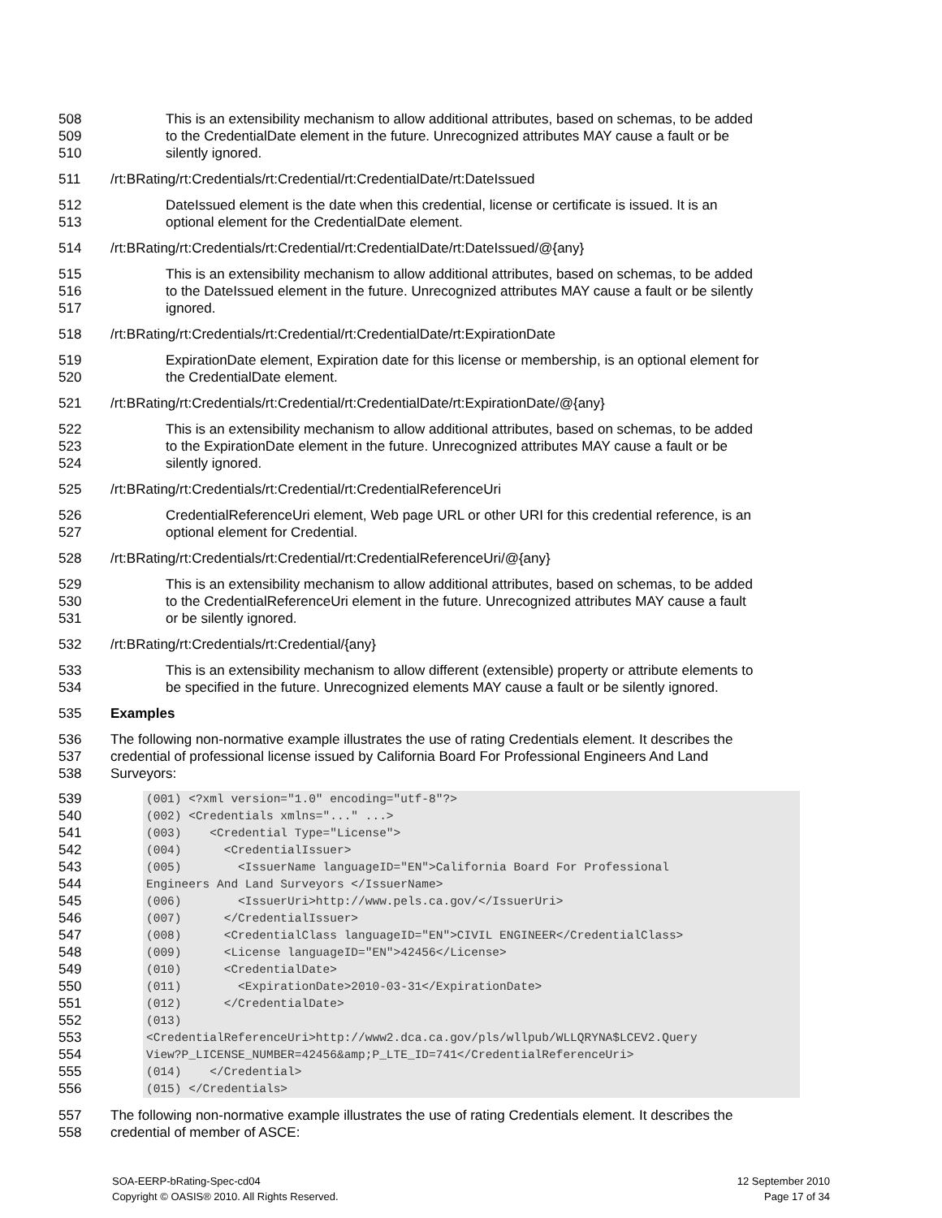508 This is an extensibility mechanism to allow additional attributes, based on schemas, to be added
509 to the CredentialDate element in the future. Unrecognized attributes MAY cause a fault or be
510 silently ignored.
511 /rt:BRating/rt:Credentials/rt:Credential/rt:CredentialDate/rt:DateIssued
512 DateIssued element is the date when this credential, license or certificate is issued. It is an
513 optional element for the CredentialDate element.
514 /rt:BRating/rt:Credentials/rt:Credential/rt:CredentialDate/rt:DateIssued/@{any}
515 This is an extensibility mechanism to allow additional attributes, based on schemas, to be added
516 to the DateIssued element in the future. Unrecognized attributes MAY cause a fault or be silently
517 ignored.
518 /rt:BRating/rt:Credentials/rt:Credential/rt:CredentialDate/rt:ExpirationDate
519 ExpirationDate element, Expiration date for this license or membership, is an optional element for
520 the CredentialDate element.
521 /rt:BRating/rt:Credentials/rt:Credential/rt:CredentialDate/rt:ExpirationDate/@{any}
522 This is an extensibility mechanism to allow additional attributes, based on schemas, to be added
523 to the ExpirationDate element in the future. Unrecognized attributes MAY cause a fault or be
524 silently ignored.
525 /rt:BRating/rt:Credentials/rt:Credential/rt:CredentialReferenceUri
526 CredentialReferenceUri element, Web page URL or other URI for this credential reference, is an
527 optional element for Credential.
528 /rt:BRating/rt:Credentials/rt:Credential/rt:CredentialReferenceUri/@{any}
529 This is an extensibility mechanism to allow additional attributes, based on schemas, to be added
530 to the CredentialReferenceUri element in the future. Unrecognized attributes MAY cause a fault
531 or be silently ignored.
532 /rt:BRating/rt:Credentials/rt:Credential/{any}
533 This is an extensibility mechanism to allow different (extensible) property or attribute elements to
534 be specified in the future. Unrecognized elements MAY cause a fault or be silently ignored.
535 Examples
536 The following non-normative example illustrates the use of rating Credentials element. It describes the
537 credential of professional license issued by California Board For Professional Engineers And Land
538 Surveyors:
539 (001) <?xml version="1.0" encoding="utf-8"?>
540 (002) <Credentials xmlns="..." ...>
541 (003) <Credential Type="License">
542 (004) <CredentialIssuer>
543 (005) <IssuerName languageID="EN">California Board For Professional
544 Engineers And Land Surveyors </IssuerName>
545 (006) <IssuerUri>http://www.pels.ca.gov/</IssuerUri>
546 (007) </CredentialIssuer>
547 (008) <CredentialClass languageID="EN">CIVIL ENGINEER</CredentialClass>
548 (009) <License languageID="EN">42456</License>
549 (010) <CredentialDate>
550 (011) <ExpirationDate>2010-03-31</ExpirationDate>
551 (012) </CredentialDate>
552 (013)
553 <CredentialReferenceUri>http://www2.dca.ca.gov/pls/wllpub/WLLQRYNA$LCEV2.Query
554 View?P_LICENSE_NUMBER=42456&amp;P_LTE_ID=741</CredentialReferenceUri>
555 (014) </Credential>
556 (015) </Credentials>
557 The following non-normative example illustrates the use of rating Credentials element. It describes the
558 credential of member of ASCE:
SOA-EERP-bRating-Spec-cd04
Copyright © OASIS® 2010. All Rights Reserved.
12 September 2010
Page 17 of 34